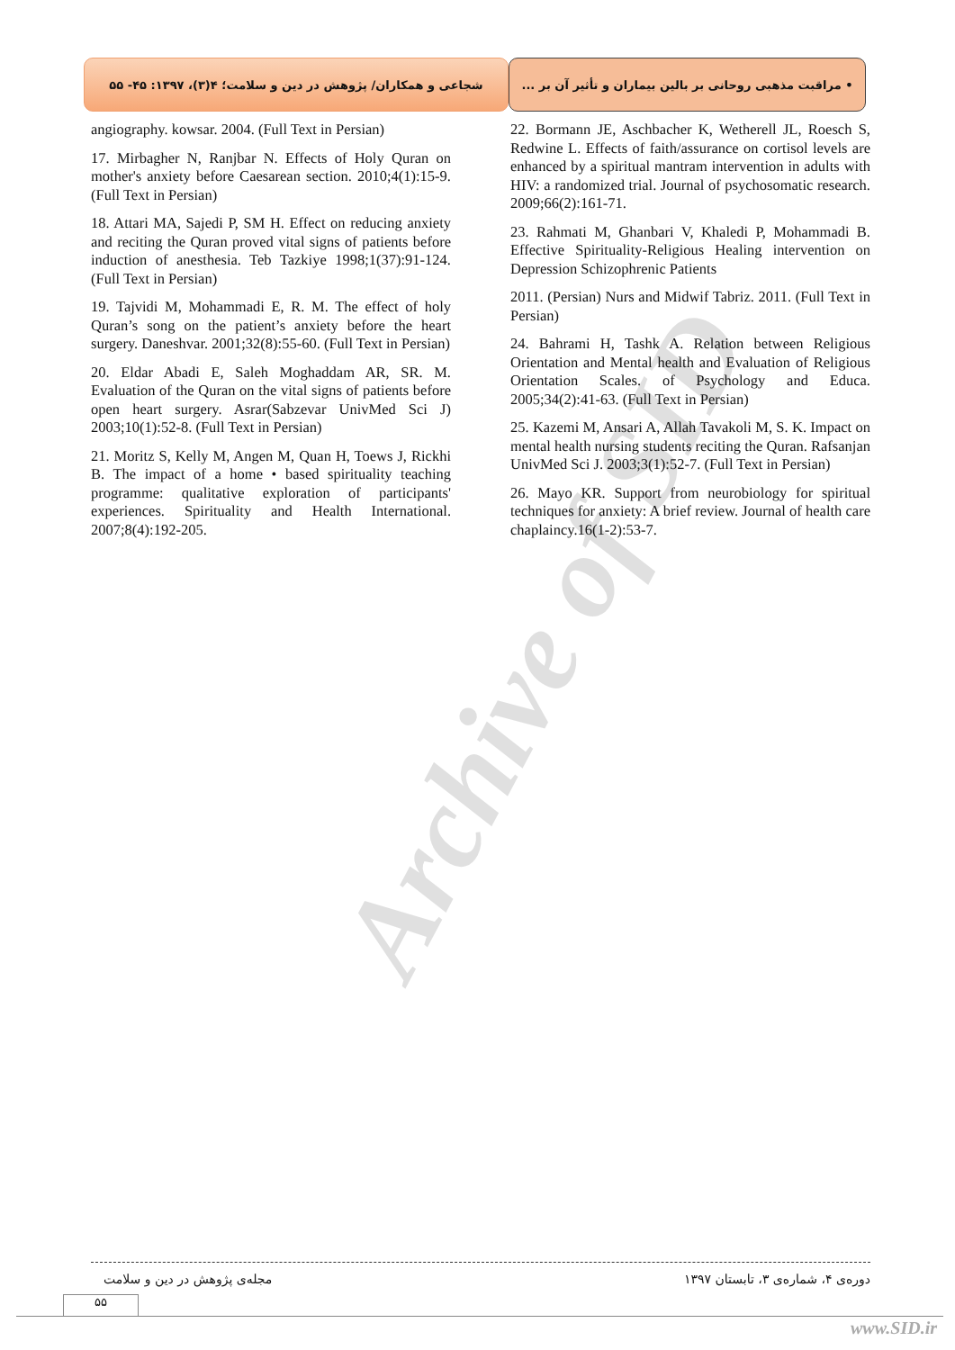• مراقبت مذهبی روحانی بر بالین بیماران و تأثیر آن بر ...
شجاعی و همکاران/ پژوهش در دین و سلامت؛ ۴(۳)، ۱۳۹۷: ۴۵- ۵۵
Archive of SID
22. Bormann JE, Aschbacher K, Wetherell JL, Roesch S, Redwine L. Effects of faith/assurance on cortisol levels are enhanced by a spiritual mantram intervention in adults with HIV: a randomized trial. Journal of psychosomatic research. 2009;66(2):161-71.
23. Rahmati M, Ghanbari V, Khaledi P, Mohammadi B. Effective Spirituality-Religious Healing intervention on Depression Schizophrenic Patients
2011. (Persian) Nurs and Midwif Tabriz. 2011. (Full Text in Persian)
24. Bahrami H, Tashk A. Relation between Religious Orientation and Mental health and Evaluation of Religious Orientation Scales. of Psychology and Educa. 2005;34(2):41-63. (Full Text in Persian)
25. Kazemi M, Ansari A, Allah Tavakoli M, S. K. Impact on mental health nursing students reciting the Quran. Rafsanjan UnivMed Sci J. 2003;3(1):52-7. (Full Text in Persian)
26. Mayo KR. Support from neurobiology for spiritual techniques for anxiety: A brief review. Journal of health care chaplaincy.16(1-2):53-7.
angiography. kowsar. 2004. (Full Text in Persian)
17. Mirbagher N, Ranjbar N. Effects of Holy Quran on mother's anxiety before Caesarean section. 2010;4(1):15-9. (Full Text in Persian)
18. Attari MA, Sajedi P, SM H. Effect on reducing anxiety and reciting the Quran proved vital signs of patients before induction of anesthesia. Teb Tazkiye 1998;1(37):91-124. (Full Text in Persian)
19. Tajvidi M, Mohammadi E, R. M. The effect of holy Quran’s song on the patient’s anxiety before the heart surgery. Daneshvar. 2001;32(8):55-60. (Full Text in Persian)
20. Eldar Abadi E, Saleh Moghaddam AR, SR. M. Evaluation of the Quran on the vital signs of patients before open heart surgery. Asrar(Sabzevar UnivMed Sci J) 2003;10(1):52-8. (Full Text in Persian)
21. Moritz S, Kelly M, Angen M, Quan H, Toews J, Rickhi B. The impact of a home • based spirituality teaching programme: qualitative exploration of participants' experiences. Spirituality and Health International. 2007;8(4):192-205.
دوره‌ی ۴، شماره‌ی ۳، تابستان ۱۳۹۷ مجله‌ی پژوهش در دین و سلامت
۵۵
www.SID.ir